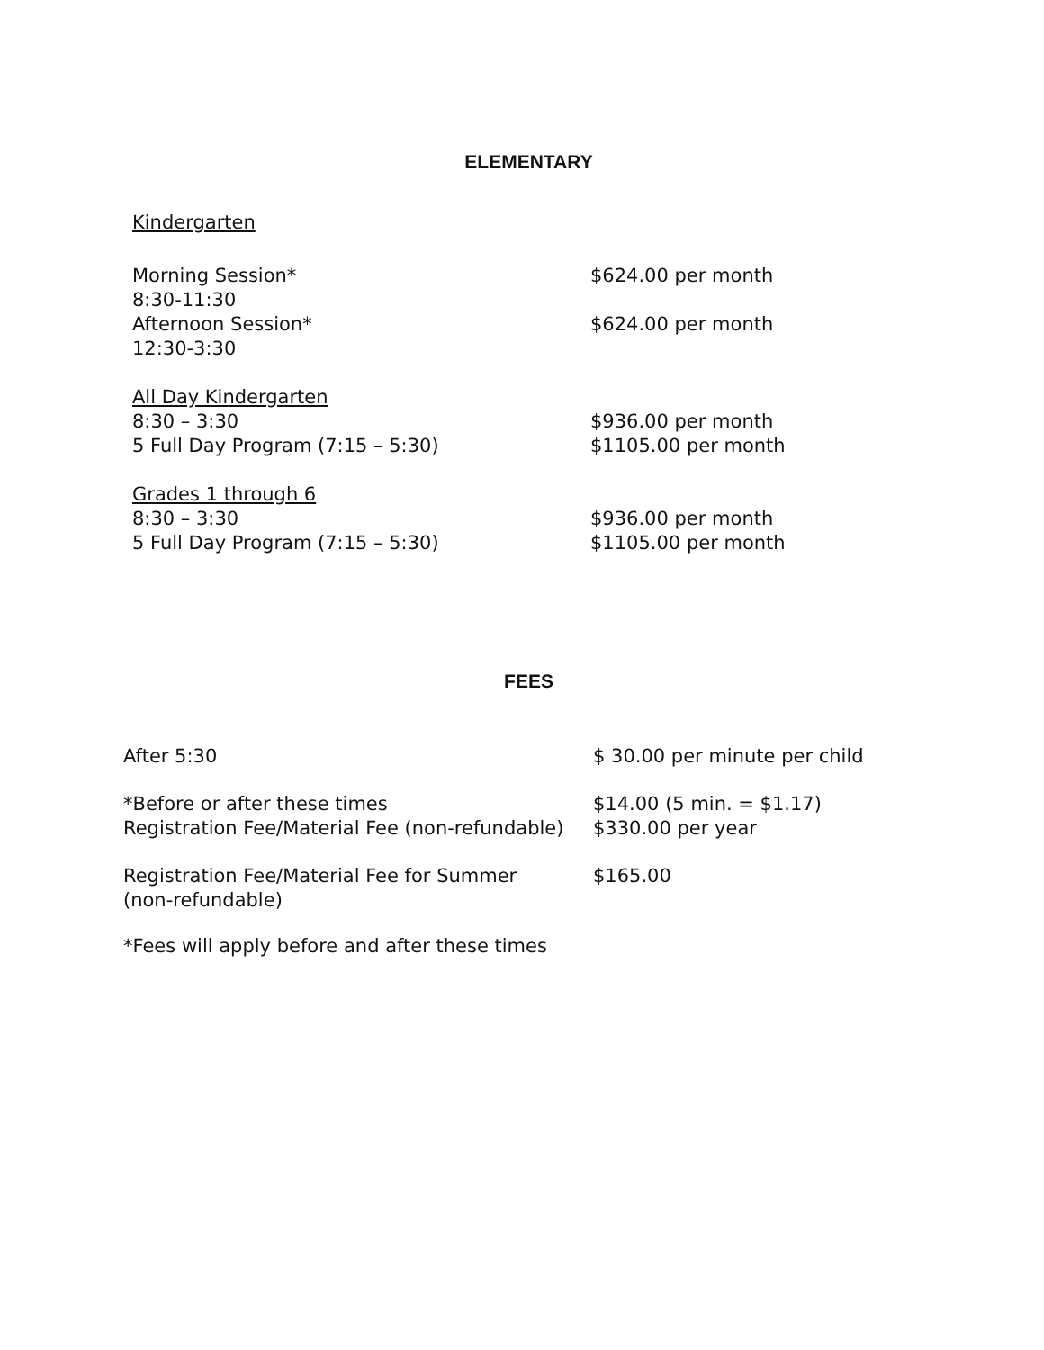ELEMENTARY
Kindergarten
| Morning Session* | $624.00 per month |
| 8:30-11:30 | |
| Afternoon Session* | $624.00 per month |
| 12:30-3:30 | |
| All Day Kindergarten | |
| 8:30 – 3:30 | $936.00 per month |
| 5 Full Day Program (7:15 – 5:30) | $1105.00 per month |
| Grades 1 through 6 | |
| 8:30 – 3:30 | $936.00 per month |
| 5 Full Day Program (7:15 – 5:30) | $1105.00 per month |
FEES
| After 5:30 | $ 30.00 per minute per child |
| *Before or after these times | $14.00 (5 min. = $1.17) |
| Registration Fee/Material Fee (non-refundable) | $330.00 per year |
| Registration Fee/Material Fee for Summer (non-refundable) | $165.00 |
| *Fees will apply before and after these times | |